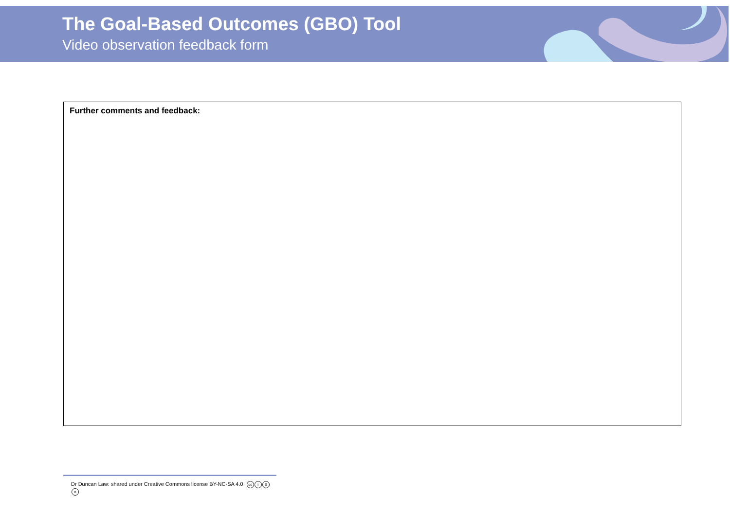The Goal-Based Outcomes (GBO) Tool
Video observation feedback form
Further comments and feedback:
Dr Duncan Law: shared under Creative Commons license BY-NC-SA 4.0 cc i $ o